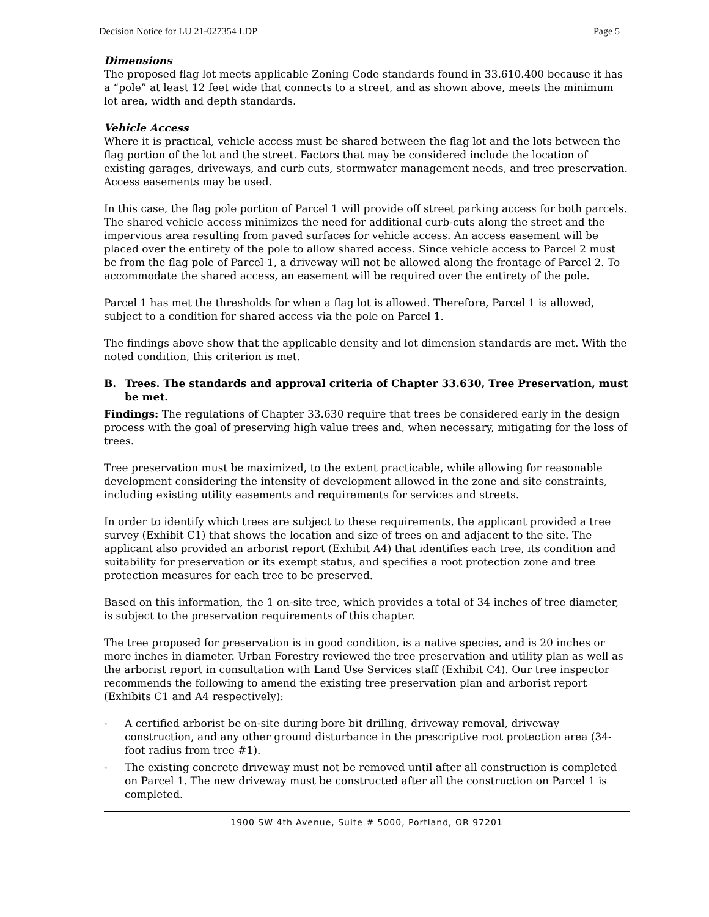Decision Notice for LU 21-027354 LDP Page 5
Dimensions
The proposed flag lot meets applicable Zoning Code standards found in 33.610.400 because it has a “pole” at least 12 feet wide that connects to a street, and as shown above, meets the minimum lot area, width and depth standards.
Vehicle Access
Where it is practical, vehicle access must be shared between the flag lot and the lots between the flag portion of the lot and the street. Factors that may be considered include the location of existing garages, driveways, and curb cuts, stormwater management needs, and tree preservation. Access easements may be used.
In this case, the flag pole portion of Parcel 1 will provide off street parking access for both parcels. The shared vehicle access minimizes the need for additional curb-cuts along the street and the impervious area resulting from paved surfaces for vehicle access. An access easement will be placed over the entirety of the pole to allow shared access. Since vehicle access to Parcel 2 must be from the flag pole of Parcel 1, a driveway will not be allowed along the frontage of Parcel 2. To accommodate the shared access, an easement will be required over the entirety of the pole.
Parcel 1 has met the thresholds for when a flag lot is allowed. Therefore, Parcel 1 is allowed, subject to a condition for shared access via the pole on Parcel 1.
The findings above show that the applicable density and lot dimension standards are met. With the noted condition, this criterion is met.
B. Trees. The standards and approval criteria of Chapter 33.630, Tree Preservation, must be met.
Findings: The regulations of Chapter 33.630 require that trees be considered early in the design process with the goal of preserving high value trees and, when necessary, mitigating for the loss of trees.
Tree preservation must be maximized, to the extent practicable, while allowing for reasonable development considering the intensity of development allowed in the zone and site constraints, including existing utility easements and requirements for services and streets.
In order to identify which trees are subject to these requirements, the applicant provided a tree survey (Exhibit C1) that shows the location and size of trees on and adjacent to the site. The applicant also provided an arborist report (Exhibit A4) that identifies each tree, its condition and suitability for preservation or its exempt status, and specifies a root protection zone and tree protection measures for each tree to be preserved.
Based on this information, the 1 on-site tree, which provides a total of 34 inches of tree diameter, is subject to the preservation requirements of this chapter.
The tree proposed for preservation is in good condition, is a native species, and is 20 inches or more inches in diameter. Urban Forestry reviewed the tree preservation and utility plan as well as the arborist report in consultation with Land Use Services staff (Exhibit C4). Our tree inspector recommends the following to amend the existing tree preservation plan and arborist report (Exhibits C1 and A4 respectively):
- A certified arborist be on-site during bore bit drilling, driveway removal, driveway construction, and any other ground disturbance in the prescriptive root protection area (34-foot radius from tree #1).
- The existing concrete driveway must not be removed until after all construction is completed on Parcel 1. The new driveway must be constructed after all the construction on Parcel 1 is completed.
1900 SW 4th Avenue, Suite # 5000, Portland, OR 97201